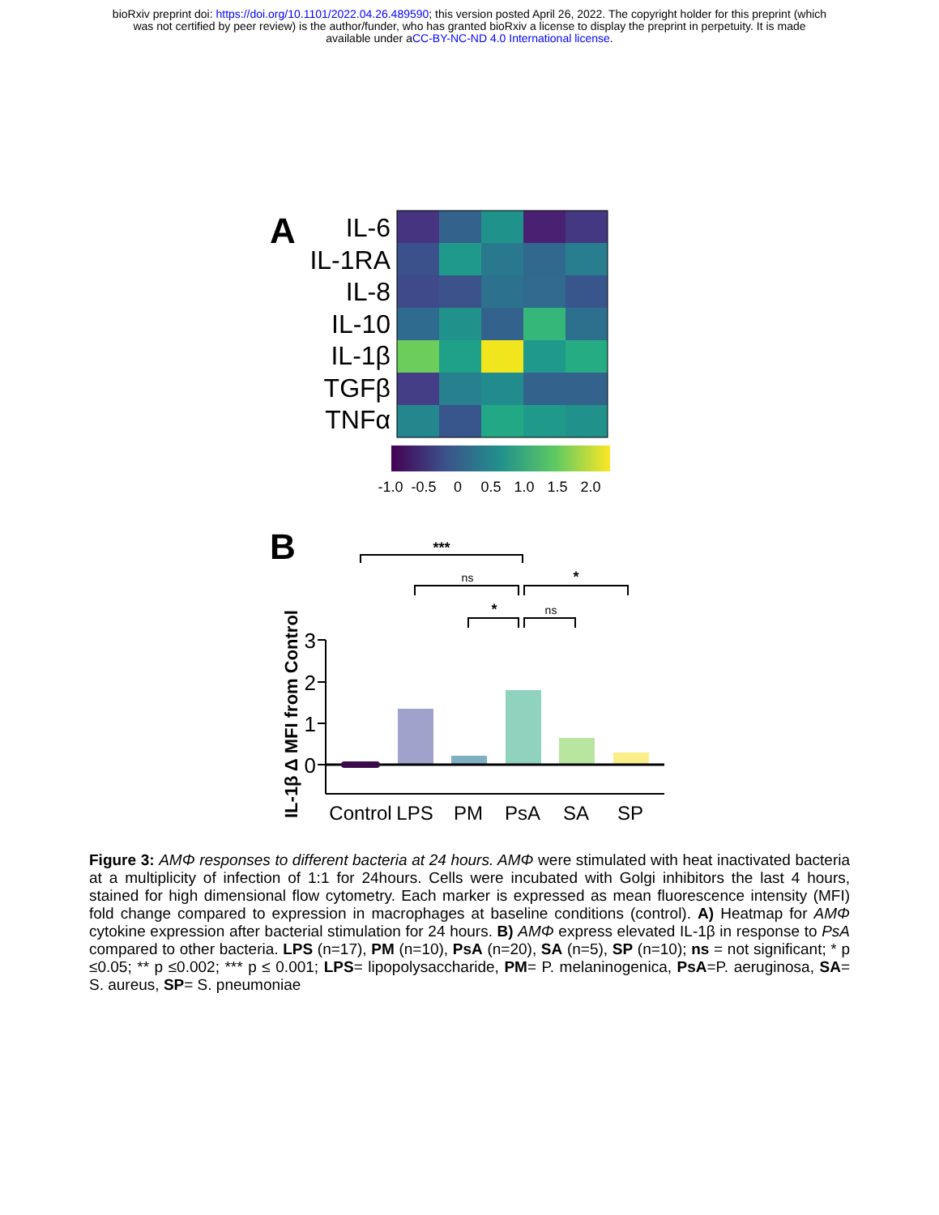bioRxiv preprint doi: https://doi.org/10.1101/2022.04.26.489590; this version posted April 26, 2022. The copyright holder for this preprint (which
was not certified by peer review) is the author/funder, who has granted bioRxiv a license to display the preprint in perpetuity. It is made
available under aCC-BY-NC-ND 4.0 International license.
A
IL-6
IL-1RA
IL-8
IL-10
IL-1β
TGFβ
TNFα
-1.0
-0.5
0
0.5
1.0
1.5
2.0
B
***
ns
*
*
ns
3
2
1
0
IL-1β Δ MFI from Control
Control
LPS
PM
PsA
SA
SP
Figure 3: AMΦ responses to different bacteria at 24 hours. AMΦ were stimulated with heat inactivated bacteria at a multiplicity of infection of 1:1 for 24hours. Cells were incubated with Golgi inhibitors the last 4 hours, stained for high dimensional flow cytometry. Each marker is expressed as mean fluorescence intensity (MFI) fold change compared to expression in macrophages at baseline conditions (control). A) Heatmap for AMΦ cytokine expression after bacterial stimulation for 24 hours. B) AMΦ express elevated IL-1β in response to PsA compared to other bacteria. LPS (n=17), PM (n=10), PsA (n=20), SA (n=5), SP (n=10); ns = not significant; * p ≤0.05; ** p ≤0.002; *** p ≤ 0.001; LPS= lipopolysaccharide, PM= P. melaninogenica, PsA=P. aeruginosa, SA= S. aureus, SP= S. pneumoniae